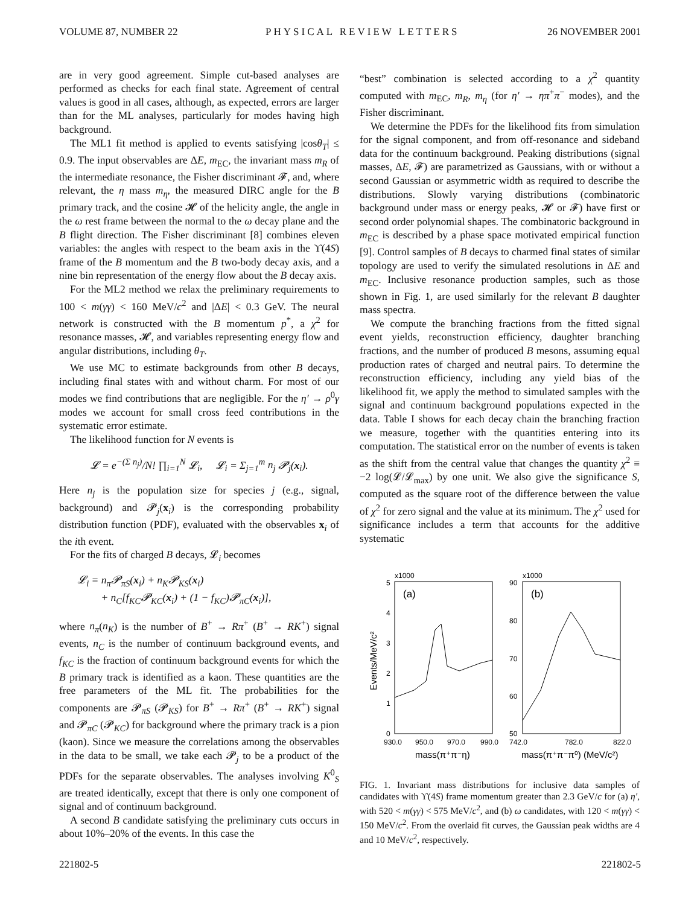VOLUME 87, NUMBER 22 PHYSICAL REVIEW LETTERS 26 NOVEMBER 2001
are in very good agreement. Simple cut-based analyses are performed as checks for each final state. Agreement of central values is good in all cases, although, as expected, errors are larger than for the ML analyses, particularly for modes having high background.
The ML1 fit method is applied to events satisfying |cosθ<sub>T</sub>| ≤ 0.9. The input observables are ΔE, m<sub>EC</sub>, the invariant mass m<sub>R</sub> of the intermediate resonance, the Fisher discriminant 𝓕, and, where relevant, the η mass m<sub>η</sub>, the measured DIRC angle for the B primary track, and the cosine 𝓗 of the helicity angle, the angle in the ω rest frame between the normal to the ω decay plane and the B flight direction. The Fisher discriminant [8] combines eleven variables: the angles with respect to the beam axis in the ϒ(4S) frame of the B momentum and the B two-body decay axis, and a nine bin representation of the energy flow about the B decay axis.
For the ML2 method we relax the preliminary requirements to 100 < m(γγ) < 160 MeV/c<sup>2</sup> and |ΔE| < 0.3 GeV. The neural network is constructed with the B momentum p<sup>*</sup>, a χ<sup>2</sup> for resonance masses, 𝓗, and variables representing energy flow and angular distributions, including θ<sub>T</sub>.
We use MC to estimate backgrounds from other B decays, including final states with and without charm. For most of our modes we find contributions that are negligible. For the η′ → ρ<sup>0</sup>γ modes we account for small cross feed contributions in the systematic error estimate.
The likelihood function for N events is
𝓛 = e<sup>−(Σ n<sub>j</sub>)</sup>/N! ∏<sub>i=1</sub><sup>N</sup> 𝓛<sub>i</sub>, 𝓛<sub>i</sub> = Σ<sub>j=1</sub><sup>m</sup> n<sub>j</sub> 𝓟<sub>j</sub>(x<sub>i</sub>).
Here n<sub>j</sub> is the population size for species j (e.g., signal, background) and 𝓟<sub>j</sub>(x<sub>i</sub>) is the corresponding probability distribution function (PDF), evaluated with the observables x<sub>i</sub> of the ith event.
For the fits of charged B decays, 𝓛<sub>i</sub> becomes
𝓛<sub>i</sub> = n<sub>π</sub> 𝓟<sub>πS</sub>(x<sub>i</sub>) + n<sub>K</sub>𝓟<sub>KS</sub>(x<sub>i</sub>)
+ n<sub>C</sub>[f<sub>KC</sub>𝓟<sub>KC</sub>(x<sub>i</sub>) + (1 − f<sub>KC</sub>)𝓟<sub>πC</sub>(x<sub>i</sub>)],
where n<sub>π</sub>(n<sub>K</sub>) is the number of B<sup>+</sup> → Rπ<sup>+</sup> (B<sup>+</sup> → RK<sup>+</sup>) signal events, n<sub>C</sub> is the number of continuum background events, and f<sub>KC</sub> is the fraction of continuum background events for which the B primary track is identified as a kaon. These quantities are the free parameters of the ML fit. The probabilities for the components are 𝓟<sub>πS</sub> (𝓟<sub>KS</sub>) for B<sup>+</sup> → Rπ<sup>+</sup> (B<sup>+</sup> → RK<sup>+</sup>) signal and 𝓟<sub>πC</sub> (𝓟<sub>KC</sub>) for background where the primary track is a pion (kaon). Since we measure the correlations among the observables in the data to be small, we take each 𝓟<sub>j</sub> to be a product of the PDFs for the separate observables. The analyses involving K<sup>0</sup><sub>S</sub> are treated identically, except that there is only one component of signal and of continuum background.
A second B candidate satisfying the preliminary cuts occurs in about 10%–20% of the events. In this case the
“best” combination is selected according to a χ<sup>2</sup> quantity computed with m<sub>EC</sub>, m<sub>R</sub>, m<sub>η</sub> (for η′ → ηπ<sup>+</sup>π<sup>−</sup> modes), and the Fisher discriminant.
We determine the PDFs for the likelihood fits from simulation for the signal component, and from off-resonance and sideband data for the continuum background. Peaking distributions (signal masses, ΔE, 𝓕) are parametrized as Gaussians, with or without a second Gaussian or asymmetric width as required to describe the distributions. Slowly varying distributions (combinatoric background under mass or energy peaks, 𝓗 or 𝓕) have first or second order polynomial shapes. The combinatoric background in m<sub>EC</sub> is described by a phase space motivated empirical function [9]. Control samples of B decays to charmed final states of similar topology are used to verify the simulated resolutions in ΔE and m<sub>EC</sub>. Inclusive resonance production samples, such as those shown in Fig. 1, are used similarly for the relevant B daughter mass spectra.
We compute the branching fractions from the fitted signal event yields, reconstruction efficiency, daughter branching fractions, and the number of produced B mesons, assuming equal production rates of charged and neutral pairs. To determine the reconstruction efficiency, including any yield bias of the likelihood fit, we apply the method to simulated samples with the signal and continuum background populations expected in the data. Table I shows for each decay chain the branching fraction we measure, together with the quantities entering into its computation. The statistical error on the number of events is taken as the shift from the central value that changes the quantity χ<sup>2</sup> ≡ −2 log(𝓛/𝓛<sub>max</sub>) by one unit. We also give the significance S, computed as the square root of the difference between the value of χ<sup>2</sup> for zero signal and the value at its minimum. The χ<sup>2</sup> used for significance includes a term that accounts for the additive systematic
x1000
x1000
(a)
(b)
5
4
3
2
1
0
90
80
70
60
50
930.0
950.0
970.0
990.0
742.0
782.0
822.0
mass(π⁺π⁻η)
mass(π⁺π⁻π⁰) (MeV/c²)
Events/MeV/c²
FIG. 1. Invariant mass distributions for inclusive data samples of candidates with ϒ(4S) frame momentum greater than 2.3 GeV/c for (a) η′, with 520 < m(γγ) < 575 MeV/c<sup>2</sup>, and (b) ω candidates, with 120 < m(γγ) < 150 MeV/c<sup>2</sup>. From the overlaid fit curves, the Gaussian peak widths are 4 and 10 MeV/c<sup>2</sup>, respectively.
221802-5 221802-5